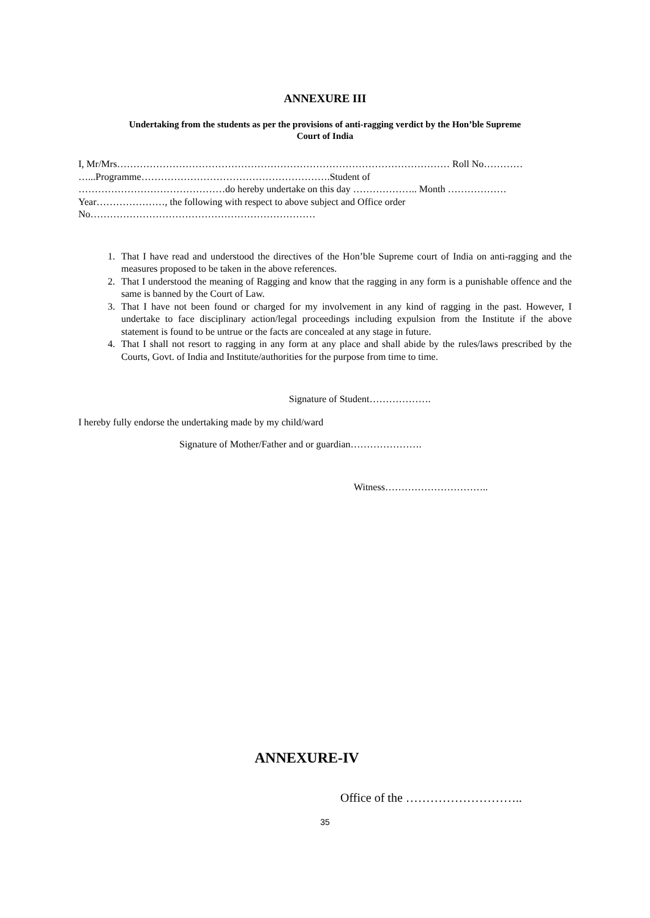ANNEXURE III
Undertaking from the students as per the provisions of anti-ragging verdict by the Hon’ble Supreme
Court of India
I, Mr/Mrs………………………………………………………………………………………… Roll No…………
…...Programme………………………………………………….Student of
………………………………………do hereby undertake on this day ……………….. Month ………………
Year…………………, the following with respect to above subject and Office order
No……………………………………………………………
1. That I have read and understood the directives of the Hon’ble Supreme court of India on anti-ragging and the measures proposed to be taken in the above references.
2. That I understood the meaning of Ragging and know that the ragging in any form is a punishable offence and the same is banned by the Court of Law.
3. That I have not been found or charged for my involvement in any kind of ragging in the past. However, I undertake to face disciplinary action/legal proceedings including expulsion from the Institute if the above statement is found to be untrue or the facts are concealed at any stage in future.
4. That I shall not resort to ragging in any form at any place and shall abide by the rules/laws prescribed by the Courts, Govt. of India and Institute/authorities for the purpose from time to time.
Signature of Student……………….
I hereby fully endorse the undertaking made by my child/ward
Signature of Mother/Father and or guardian………………….
Witness…………………………..
ANNEXURE-IV
Office of the ………………………..
35